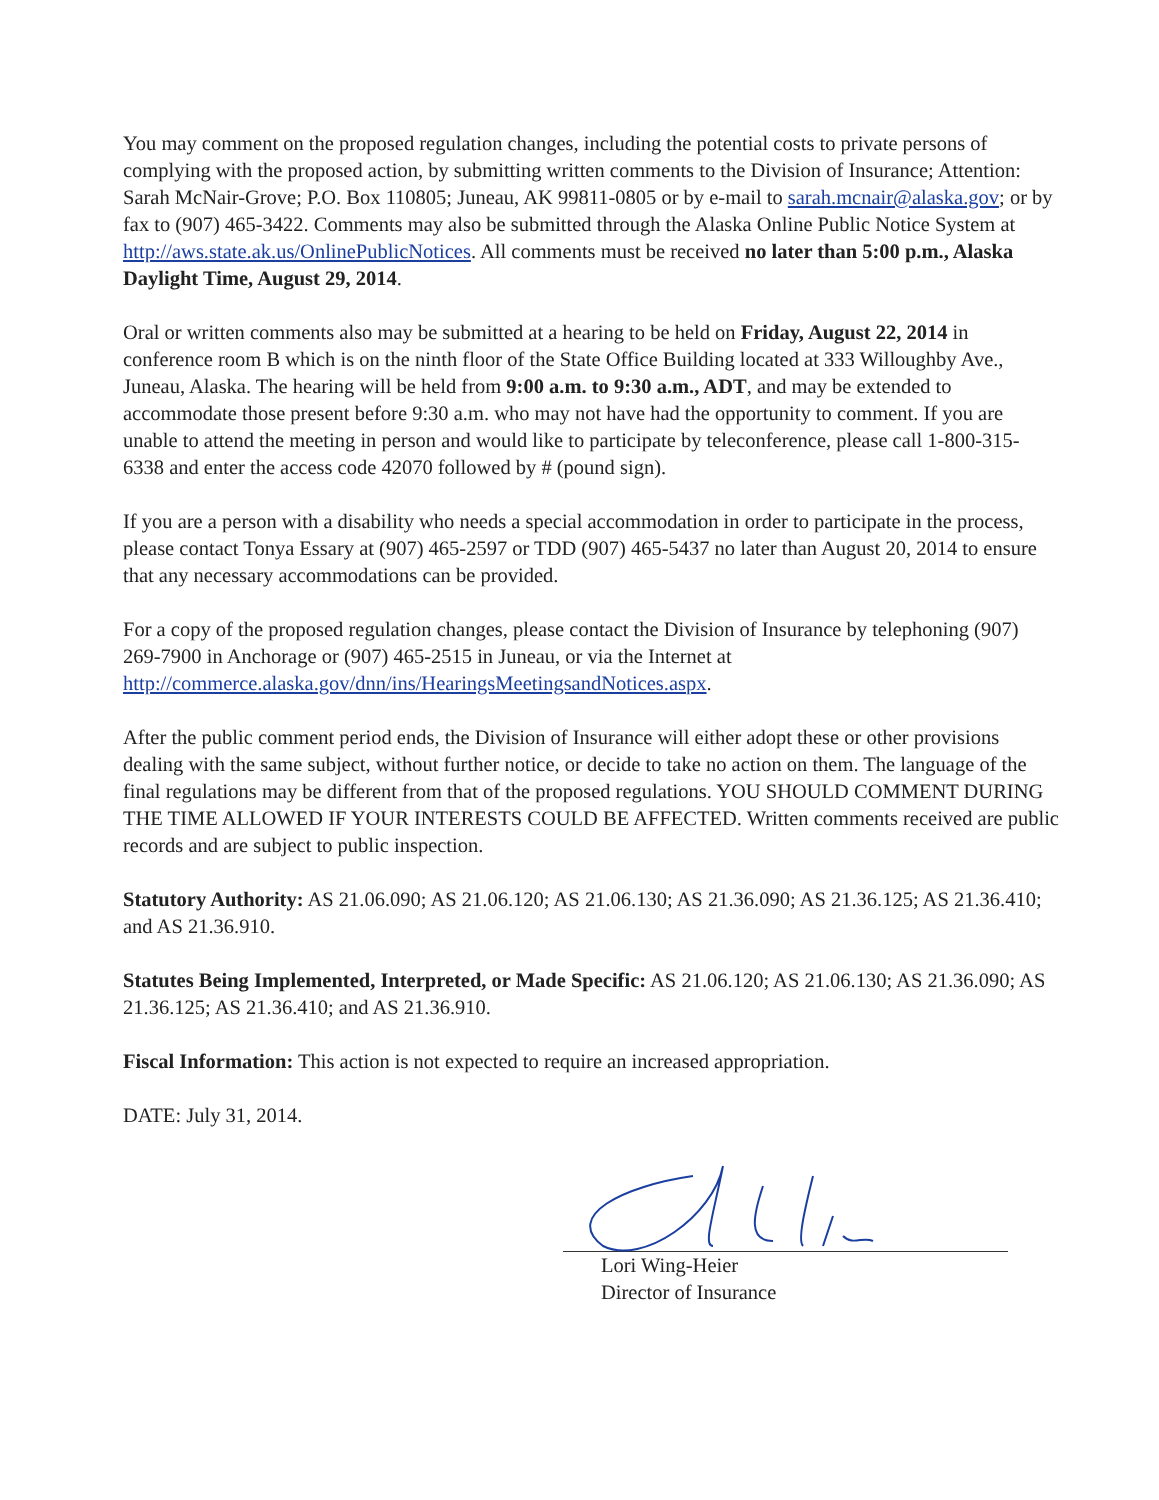You may comment on the proposed regulation changes, including the potential costs to private persons of complying with the proposed action, by submitting written comments to the Division of Insurance; Attention: Sarah McNair-Grove; P.O. Box 110805; Juneau, AK 99811-0805 or by e-mail to sarah.mcnair@alaska.gov; or by fax to (907) 465-3422. Comments may also be submitted through the Alaska Online Public Notice System at http://aws.state.ak.us/OnlinePublicNotices. All comments must be received no later than 5:00 p.m., Alaska Daylight Time, August 29, 2014.
Oral or written comments also may be submitted at a hearing to be held on Friday, August 22, 2014 in conference room B which is on the ninth floor of the State Office Building located at 333 Willoughby Ave., Juneau, Alaska. The hearing will be held from 9:00 a.m. to 9:30 a.m., ADT, and may be extended to accommodate those present before 9:30 a.m. who may not have had the opportunity to comment. If you are unable to attend the meeting in person and would like to participate by teleconference, please call 1-800-315-6338 and enter the access code 42070 followed by # (pound sign).
If you are a person with a disability who needs a special accommodation in order to participate in the process, please contact Tonya Essary at (907) 465-2597 or TDD (907) 465-5437 no later than August 20, 2014 to ensure that any necessary accommodations can be provided.
For a copy of the proposed regulation changes, please contact the Division of Insurance by telephoning (907) 269-7900 in Anchorage or (907) 465-2515 in Juneau, or via the Internet at http://commerce.alaska.gov/dnn/ins/HearingsMeetingsandNotices.aspx.
After the public comment period ends, the Division of Insurance will either adopt these or other provisions dealing with the same subject, without further notice, or decide to take no action on them. The language of the final regulations may be different from that of the proposed regulations. YOU SHOULD COMMENT DURING THE TIME ALLOWED IF YOUR INTERESTS COULD BE AFFECTED. Written comments received are public records and are subject to public inspection.
Statutory Authority: AS 21.06.090; AS 21.06.120; AS 21.06.130; AS 21.36.090; AS 21.36.125; AS 21.36.410; and AS 21.36.910.
Statutes Being Implemented, Interpreted, or Made Specific: AS 21.06.120; AS 21.06.130; AS 21.36.090; AS 21.36.125; AS 21.36.410; and AS 21.36.910.
Fiscal Information: This action is not expected to require an increased appropriation.
DATE: July 31, 2014.
Lori Wing-Heier
Director of Insurance